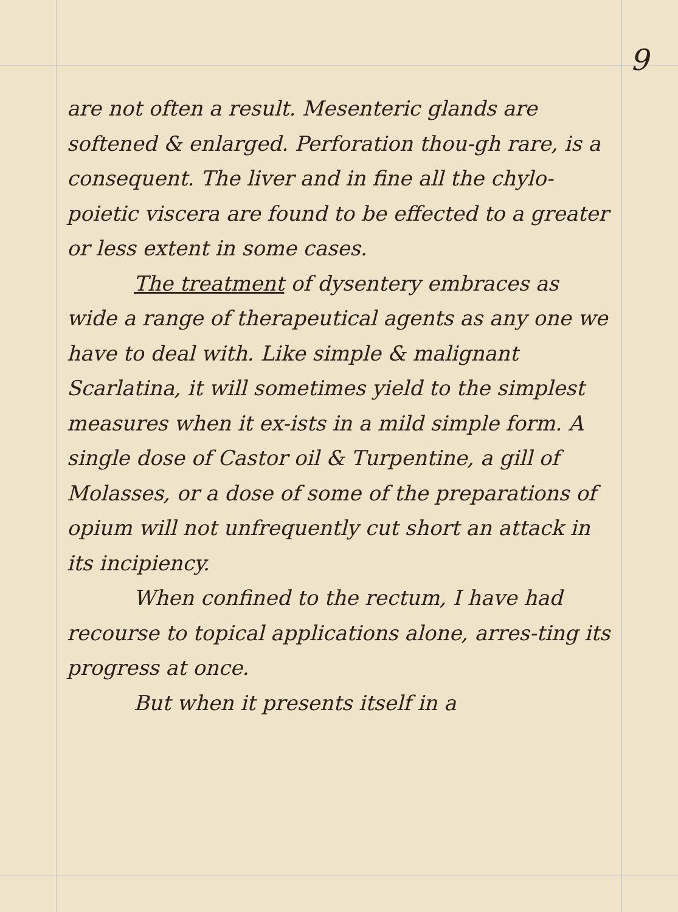9
are not often a result. Mesenteric glands are softened & enlarged. Perforation thou-gh rare, is a consequent. The liver and in fine all the chylo-poietic viscera are found to be effected to a greater or less extent in some cases.
The treatment of dysentery embraces as wide a range of therapeutical agents as any one we have to deal with. Like simple & malignant Scarlatina, it will sometimes yield to the simplest measures when it ex-ists in a mild simple form. A single dose of Castor oil & Turpentine, a gill of Molasses, or a dose of some of the preparations of opium will not unfrequently cut short an attack in its incipiency.
When confined to the rectum, I have had recourse to topical applications alone, arres-ting its progress at once.
But when it presents itself in a